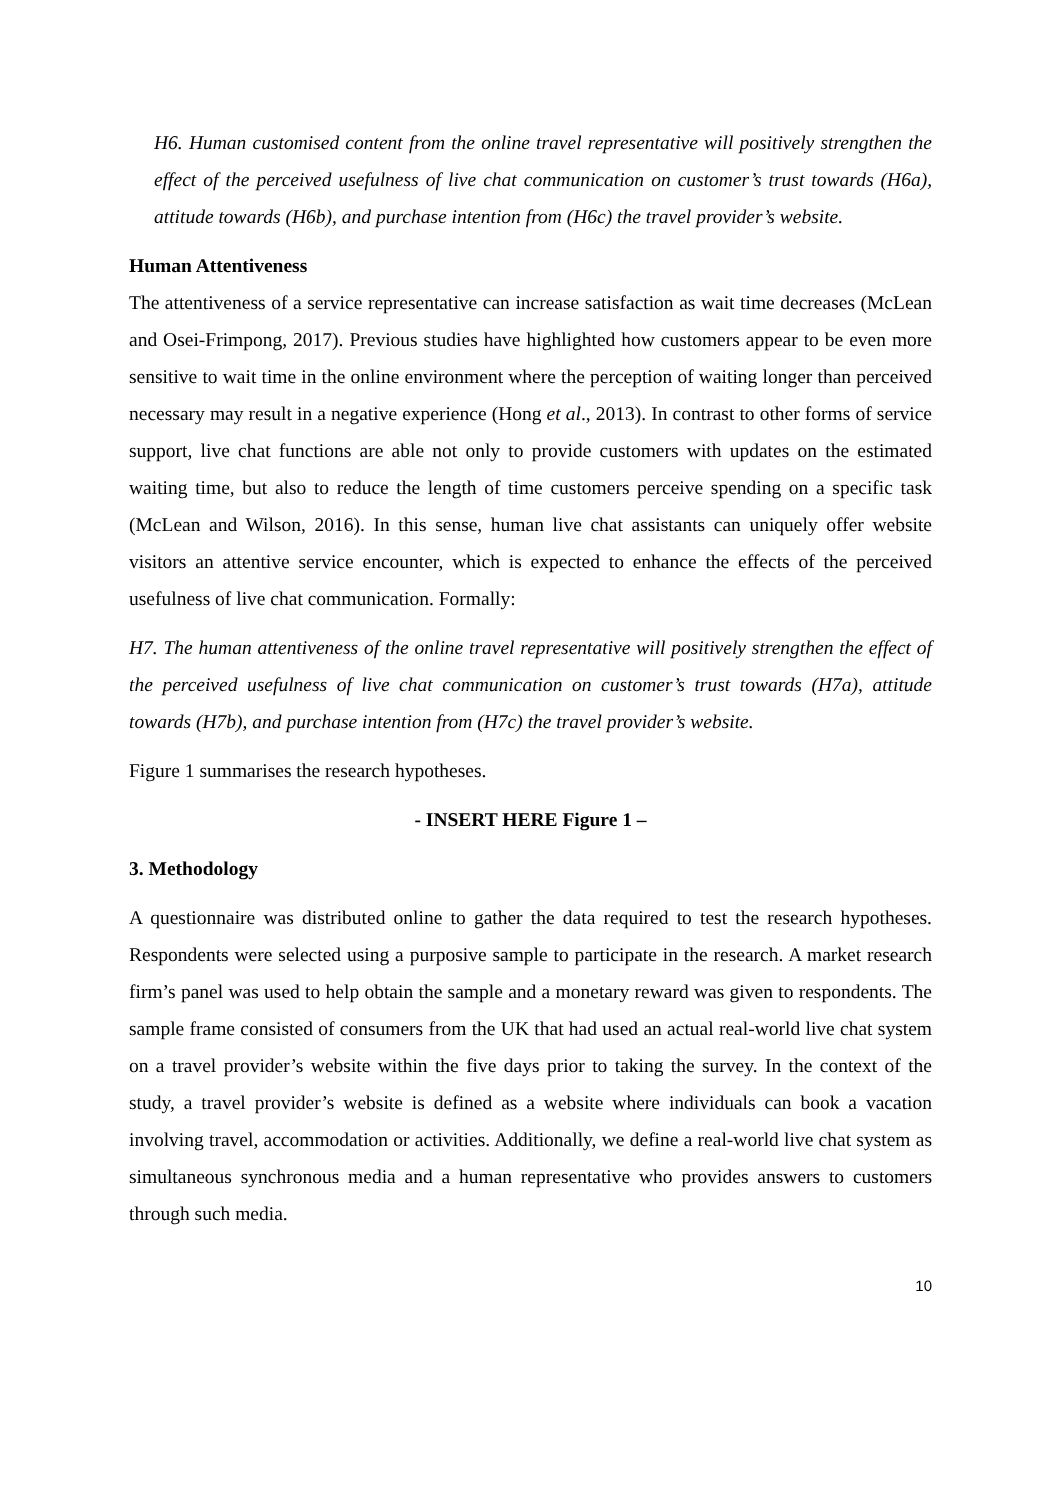H6. Human customised content from the online travel representative will positively strengthen the effect of the perceived usefulness of live chat communication on customer’s trust towards (H6a), attitude towards (H6b), and purchase intention from (H6c) the travel provider’s website.
Human Attentiveness
The attentiveness of a service representative can increase satisfaction as wait time decreases (McLean and Osei-Frimpong, 2017). Previous studies have highlighted how customers appear to be even more sensitive to wait time in the online environment where the perception of waiting longer than perceived necessary may result in a negative experience (Hong et al., 2013). In contrast to other forms of service support, live chat functions are able not only to provide customers with updates on the estimated waiting time, but also to reduce the length of time customers perceive spending on a specific task (McLean and Wilson, 2016). In this sense, human live chat assistants can uniquely offer website visitors an attentive service encounter, which is expected to enhance the effects of the perceived usefulness of live chat communication. Formally:
H7. The human attentiveness of the online travel representative will positively strengthen the effect of the perceived usefulness of live chat communication on customer’s trust towards (H7a), attitude towards (H7b), and purchase intention from (H7c) the travel provider’s website.
Figure 1 summarises the research hypotheses.
- INSERT HERE Figure 1 –
3. Methodology
A questionnaire was distributed online to gather the data required to test the research hypotheses. Respondents were selected using a purposive sample to participate in the research. A market research firm’s panel was used to help obtain the sample and a monetary reward was given to respondents. The sample frame consisted of consumers from the UK that had used an actual real-world live chat system on a travel provider’s website within the five days prior to taking the survey. In the context of the study, a travel provider’s website is defined as a website where individuals can book a vacation involving travel, accommodation or activities. Additionally, we define a real-world live chat system as simultaneous synchronous media and a human representative who provides answers to customers through such media.
10